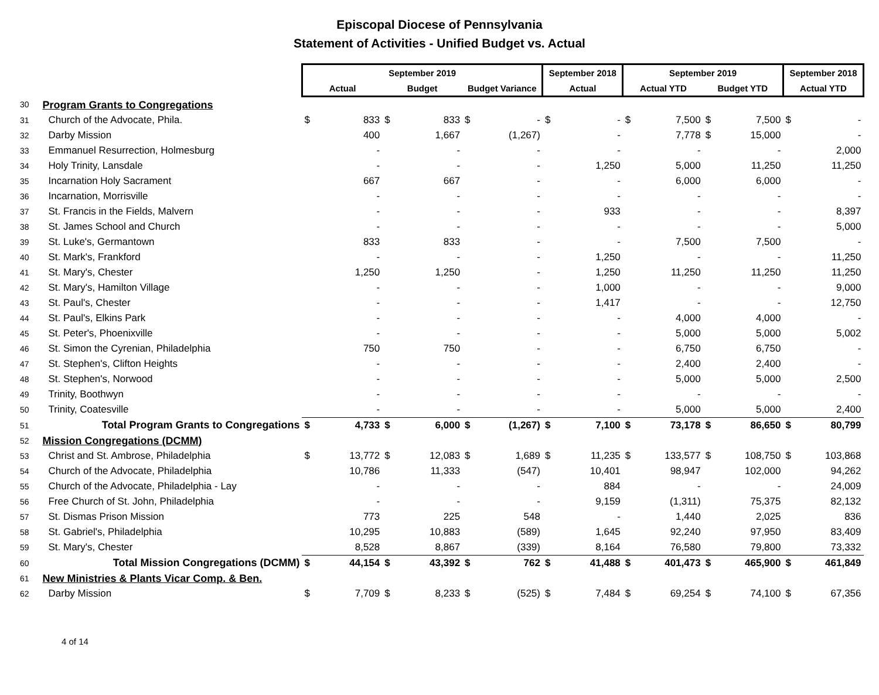Episcopal Diocese of Pennsylvania
Statement of Activities - Unified Budget vs. Actual
| | | September 2019 | | | | | | September 2018 | | September 2019 | | | | September 2018 | |
| --- | --- | --- | --- | --- | --- | --- | --- | --- | --- | --- | --- | --- | --- | --- | --- |
| | | Actual | | Budget | | Budget Variance | | Actual | | Actual YTD | | Budget YTD | | Actual YTD | |
| 30 | Program Grants to Congregations | | | | | | | | | | | | | | |
| 31 | Church of the Advocate, Phila. | $ | 833 | $ | 833 | $ | - | $ | - | $ | 7,500 | $ | 7,500 | $ | - |
| 32 | Darby Mission | | 400 | | 1,667 | | (1,267) | | - | | 7,778 | $ | 15,000 | | - |
| 33 | Emmanuel Resurrection, Holmesburg | | - | | - | | - | | - | | - | | - | | 2,000 |
| 34 | Holy Trinity, Lansdale | | - | | - | | - | | 1,250 | | 5,000 | | 11,250 | | 11,250 |
| 35 | Incarnation Holy Sacrament | | 667 | | 667 | | - | | - | | 6,000 | | 6,000 | | - |
| 36 | Incarnation, Morrisville | | - | | - | | - | | - | | - | | - | | - |
| 37 | St. Francis in the Fields, Malvern | | - | | - | | - | | 933 | | - | | - | | 8,397 |
| 38 | St. James School and Church | | - | | - | | - | | - | | - | | - | | 5,000 |
| 39 | St. Luke's, Germantown | | 833 | | 833 | | - | | - | | 7,500 | | 7,500 | | - |
| 40 | St. Mark's, Frankford | | - | | - | | - | | 1,250 | | - | | - | | 11,250 |
| 41 | St. Mary's, Chester | | 1,250 | | 1,250 | | - | | 1,250 | | 11,250 | | 11,250 | | 11,250 |
| 42 | St. Mary's, Hamilton Village | | - | | - | | - | | 1,000 | | - | | - | | 9,000 |
| 43 | St. Paul's, Chester | | - | | - | | - | | 1,417 | | - | | - | | 12,750 |
| 44 | St. Paul's, Elkins Park | | - | | - | | - | | - | | 4,000 | | 4,000 | | - |
| 45 | St. Peter's, Phoenixville | | - | | - | | - | | - | | 5,000 | | 5,000 | | 5,002 |
| 46 | St. Simon the Cyrenian, Philadelphia | | 750 | | 750 | | - | | - | | 6,750 | | 6,750 | | - |
| 47 | St. Stephen's, Clifton Heights | | - | | - | | - | | - | | 2,400 | | 2,400 | | - |
| 48 | St. Stephen's, Norwood | | - | | - | | - | | - | | 5,000 | | 5,000 | | 2,500 |
| 49 | Trinity, Boothwyn | | - | | - | | - | | - | | - | | - | | - |
| 50 | Trinity, Coatesville | | - | | - | | - | | - | | 5,000 | | 5,000 | | 2,400 |
| 51 | Total Program Grants to Congregations | $ | 4,733 | $ | 6,000 | $ | (1,267) | $ | 7,100 | $ | 73,178 | $ | 86,650 | $ | 80,799 |
| 52 | Mission Congregations (DCMM) | | | | | | | | | | | | | | |
| 53 | Christ and St. Ambrose, Philadelphia | $ | 13,772 | $ | 12,083 | $ | 1,689 | $ | 11,235 | $ | 133,577 | $ | 108,750 | $ | 103,868 |
| 54 | Church of the Advocate, Philadelphia | | 10,786 | | 11,333 | | (547) | | 10,401 | | 98,947 | | 102,000 | | 94,262 |
| 55 | Church of the Advocate, Philadelphia - Lay | | - | | - | | - | | 884 | | - | | - | | 24,009 |
| 56 | Free Church of St. John, Philadelphia | | - | | - | | - | | 9,159 | | (1,311) | | 75,375 | | 82,132 |
| 57 | St. Dismas Prison Mission | | 773 | | 225 | | 548 | | - | | 1,440 | | 2,025 | | 836 |
| 58 | St. Gabriel's, Philadelphia | | 10,295 | | 10,883 | | (589) | | 1,645 | | 92,240 | | 97,950 | | 83,409 |
| 59 | St. Mary's, Chester | | 8,528 | | 8,867 | | (339) | | 8,164 | | 76,580 | | 79,800 | | 73,332 |
| 60 | Total Mission Congregations (DCMM) | $ | 44,154 | $ | 43,392 | $ | 762 | $ | 41,488 | $ | 401,473 | $ | 465,900 | $ | 461,849 |
| 61 | New Ministries & Plants Vicar Comp. & Ben. | | | | | | | | | | | | | | |
| 62 | Darby Mission | $ | 7,709 | $ | 8,233 | $ | (525) | $ | 7,484 | $ | 69,254 | $ | 74,100 | $ | 67,356 |
4 of 14